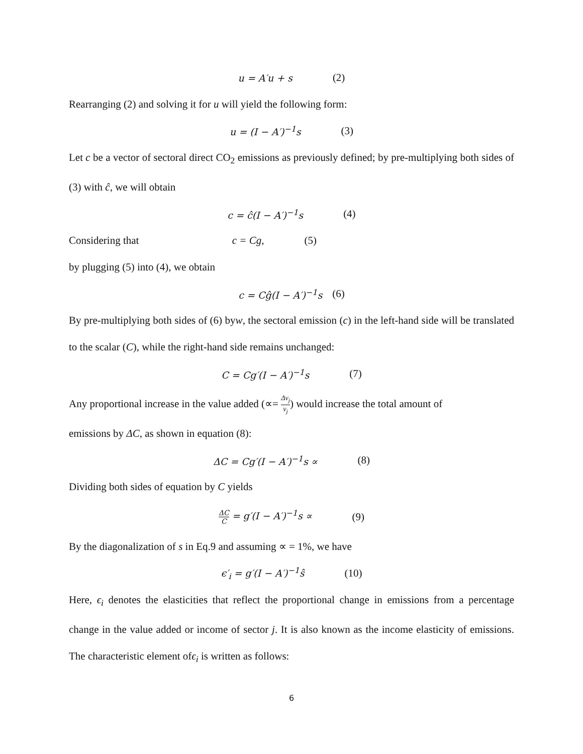u = A′u + s (2)
Rearranging (2) and solving it for u will yield the following form:
u = (I − A′)<sup>−1</sup>s (3)
Let c be a vector of sectoral direct CO<sub>2</sub> emissions as previously defined; by pre-multiplying both sides of (3) with ĉ, we will obtain
c = ĉ(I − A′)<sup>−1</sup>s (4)
Considering that c = Cg, (5)
by plugging (5) into (4), we obtain
c = Cĝ(I − A′)<sup>−1</sup>s (6)
By pre-multiplying both sides of (6) byw, the sectoral emission (c) in the left-hand side will be translated to the scalar (C), while the right-hand side remains unchanged:
C = Cg′(I − A′)<sup>−1</sup>s (7)
Any proportional increase in the value added (∝= Δv<sub>j</sub> v<sub>j</sub>) would increase the total amount of
emissions by ΔC, as shown in equation (8):
ΔC = Cg′(I − A′)<sup>−1</sup>s ∝ (8)
Dividing both sides of equation by C yields
ΔC C = g′(I − A′)<sup>−1</sup>s ∝ (9)
By the diagonalization of s in Eq.9 and assuming ∝ = 1%, we have
ϵ′<sub>i</sub> = g′(I − A′)<sup>−1</sup>ŝ (10)
Here, ϵ<sub>i</sub> denotes the elasticities that reflect the proportional change in emissions from a percentage change in the value added or income of sector j. It is also known as the income elasticity of emissions. The characteristic element ofϵ<sub>i</sub> is written as follows:
6